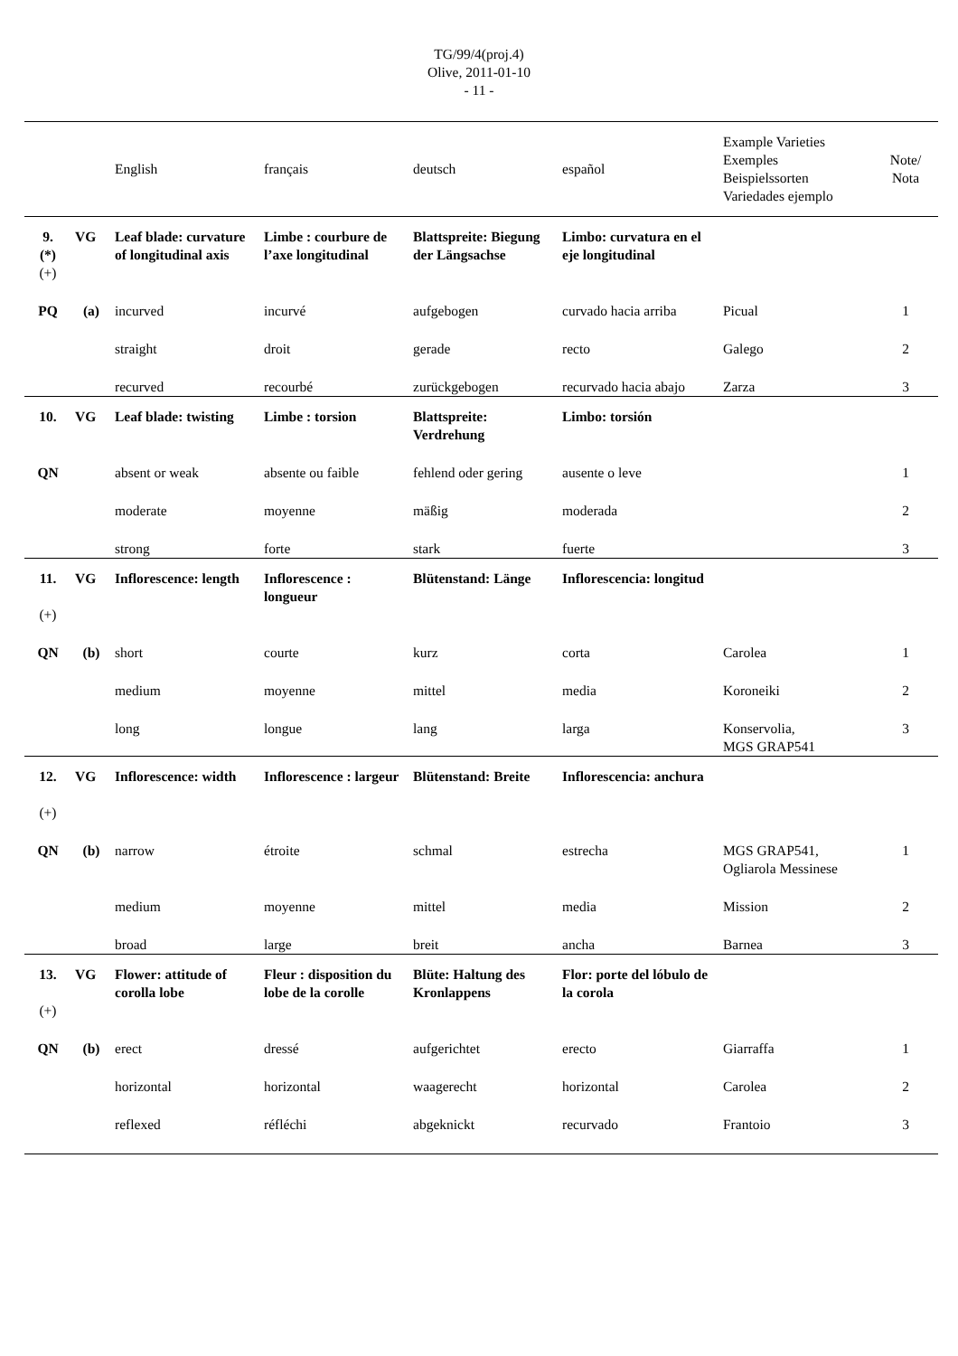TG/99/4(proj.4)
Olive, 2011-01-10
- 11 -
| | | English | français | deutsch | español | Example Varieties Exemples Beispielssorten Variedades ejemplo | Note/ Nota |
| --- | --- | --- | --- | --- | --- | --- | --- |
| 9. (*) (+) | VG | Leaf blade: curvature of longitudinal axis | Limbe : courbure de l’axe longitudinal | Blattspreite: Biegung der Längsachse | Limbo: curvatura en el eje longitudinal | | |
| PQ | (a) | incurved | incurvé | aufgebogen | curvado hacia arriba | Picual | 1 |
| | | straight | droit | gerade | recto | Galego | 2 |
| | | recurved | recourbé | zurückgebogen | recurvado hacia abajo | Zarza | 3 |
| 10. | VG | Leaf blade: twisting | Limbe : torsion | Blattspreite: Verdrehung | Limbo: torsión | | |
| QN | | absent or weak | absente ou faible | fehlend oder gering | ausente o leve | | 1 |
| | | moderate | moyenne | mäßig | moderada | | 2 |
| | | strong | forte | stark | fuerte | | 3 |
| 11. (+) | VG | Inflorescence: length | Inflorescence : longueur | Blütenstand: Länge | Inflorescencia: longitud | | |
| QN | (b) | short | courte | kurz | corta | Carolea | 1 |
| | | medium | moyenne | mittel | media | Koroneiki | 2 |
| | | long | longue | lang | larga | Konservolia, MGS GRAP541 | 3 |
| 12. (+) | VG | Inflorescence: width | Inflorescence : largeur | Blütenstand: Breite | Inflorescencia: anchura | | |
| QN | (b) | narrow | étroite | schmal | estrecha | MGS GRAP541, Ogliarola Messinese | 1 |
| | | medium | moyenne | mittel | media | Mission | 2 |
| | | broad | large | breit | ancha | Barnea | 3 |
| 13. (+) | VG | Flower: attitude of corolla lobe | Fleur : disposition du lobe de la corolle | Blüte: Haltung des Kronlappens | Flor: porte del lóbulo de la corola | | |
| QN | (b) | erect | dressé | aufgerichtet | erecto | Giarraffa | 1 |
| | | horizontal | horizontal | waagerecht | horizontal | Carolea | 2 |
| | | reflexed | réfléchi | abgeknickt | recurvado | Frantoio | 3 |